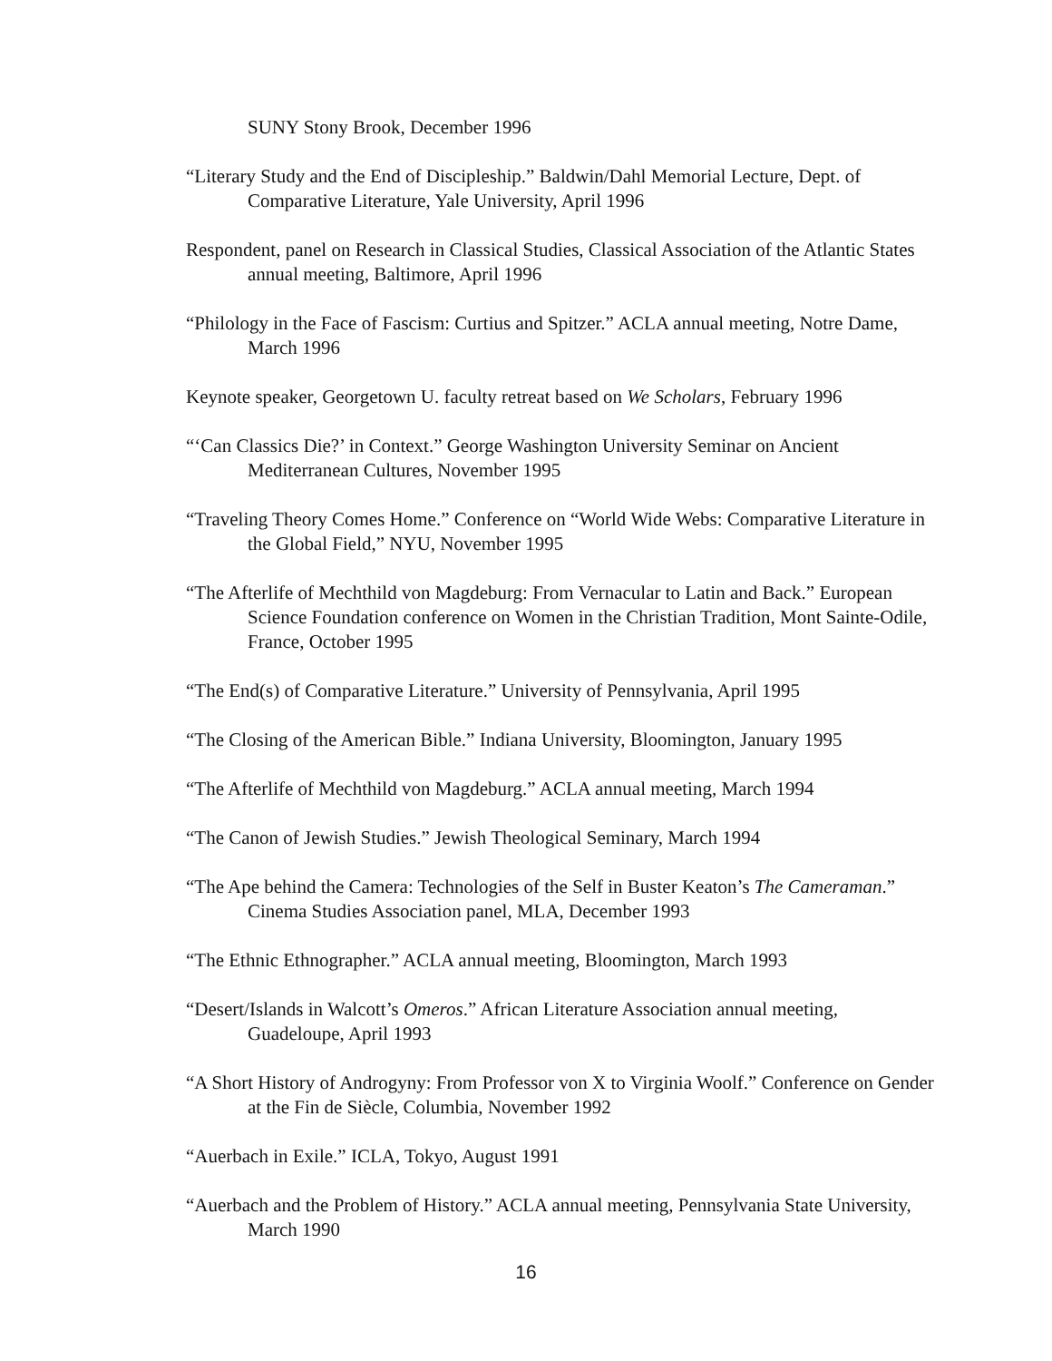SUNY Stony Brook, December 1996
“Literary Study and the End of Discipleship.” Baldwin/Dahl Memorial Lecture, Dept. of Comparative Literature, Yale University, April 1996
Respondent, panel on Research in Classical Studies, Classical Association of the Atlantic States annual meeting, Baltimore, April 1996
“Philology in the Face of Fascism: Curtius and Spitzer.” ACLA annual meeting, Notre Dame, March 1996
Keynote speaker, Georgetown U. faculty retreat based on We Scholars, February 1996
“‘Can Classics Die?’ in Context.” George Washington University Seminar on Ancient Mediterranean Cultures, November 1995
“Traveling Theory Comes Home.” Conference on “World Wide Webs: Comparative Literature in the Global Field,” NYU, November 1995
“The Afterlife of Mechthild von Magdeburg: From Vernacular to Latin and Back.” European Science Foundation conference on Women in the Christian Tradition, Mont Sainte-Odile, France, October 1995
“The End(s) of Comparative Literature.” University of Pennsylvania, April 1995
“The Closing of the American Bible.” Indiana University, Bloomington, January 1995
“The Afterlife of Mechthild von Magdeburg.” ACLA annual meeting, March 1994
“The Canon of Jewish Studies.” Jewish Theological Seminary, March 1994
“The Ape behind the Camera: Technologies of the Self in Buster Keaton’s The Cameraman.” Cinema Studies Association panel, MLA, December 1993
“The Ethnic Ethnographer.” ACLA annual meeting, Bloomington, March 1993
“Desert/Islands in Walcott’s Omeros.” African Literature Association annual meeting, Guadeloupe, April 1993
“A Short History of Androgyny: From Professor von X to Virginia Woolf.” Conference on Gender at the Fin de Siècle, Columbia, November 1992
“Auerbach in Exile.” ICLA, Tokyo, August 1991
“Auerbach and the Problem of History.” ACLA annual meeting, Pennsylvania State University, March 1990
16